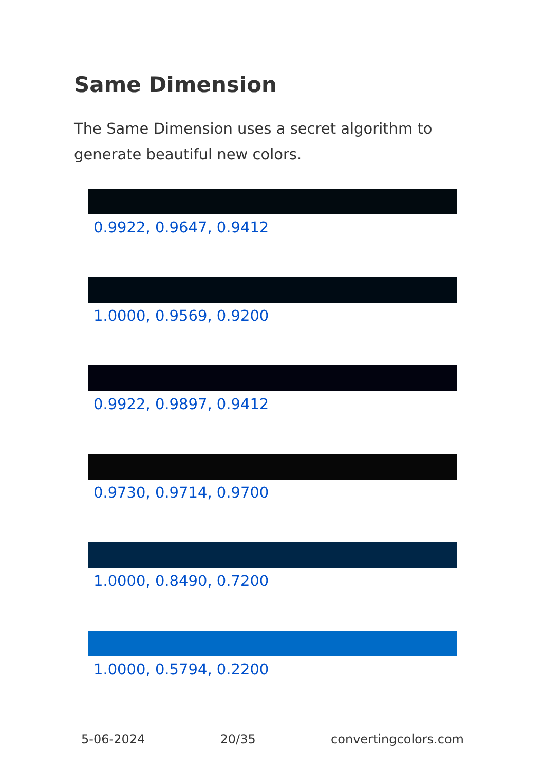Same Dimension
The Same Dimension uses a secret algorithm to generate beautiful new colors.
0.9922, 0.9647, 0.9412
1.0000, 0.9569, 0.9200
0.9922, 0.9897, 0.9412
0.9730, 0.9714, 0.9700
1.0000, 0.8490, 0.7200
1.0000, 0.5794, 0.2200
5-06-2024 20/35 convertingcolors.com